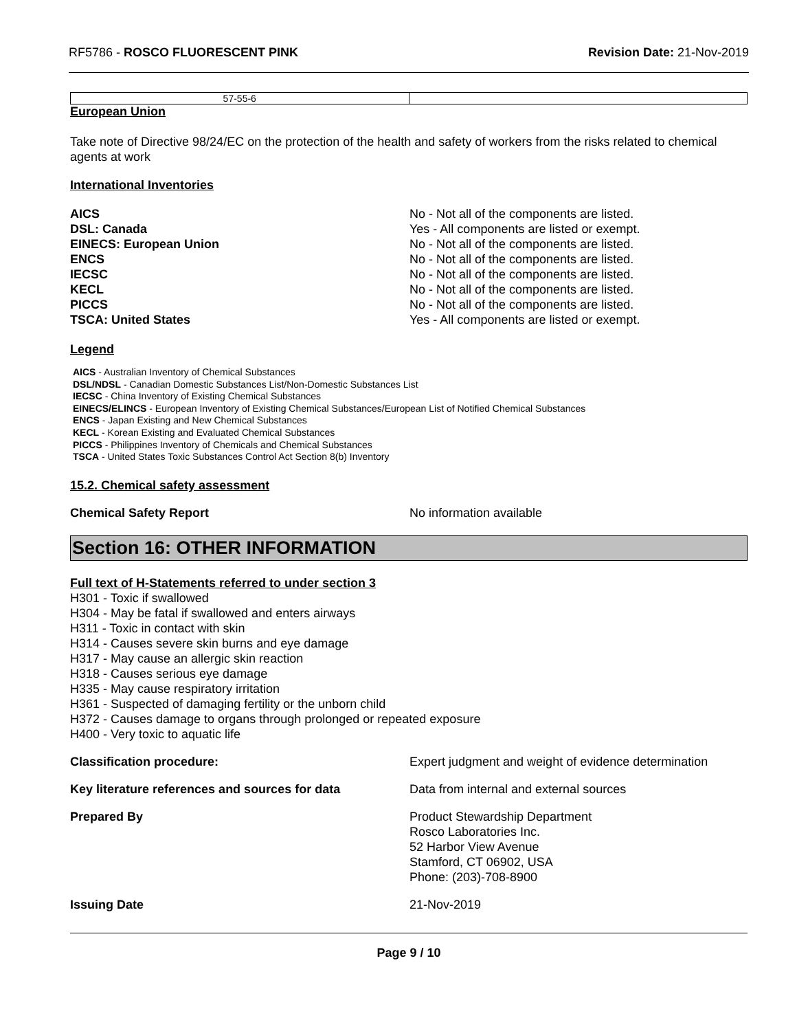RF5786 - ROSCO FLUORESCENT PINK Revision Date: 21-Nov-2019
| 57-55-6 | |
European Union
Take note of Directive 98/24/EC on the protection of the health and safety of workers from the risks related to chemical agents at work
International Inventories
AICS No - Not all of the components are listed. DSL: Canada Yes - All components are listed or exempt. EINECS: European Union No - Not all of the components are listed. ENCS No - Not all of the components are listed. IECSC No - Not all of the components are listed. KECL No - Not all of the components are listed. PICCS No - Not all of the components are listed. TSCA: United States Yes - All components are listed or exempt.
Legend
AICS - Australian Inventory of Chemical Substances
DSL/NDSL - Canadian Domestic Substances List/Non-Domestic Substances List
IECSC - China Inventory of Existing Chemical Substances
EINECS/ELINCS - European Inventory of Existing Chemical Substances/European List of Notified Chemical Substances
ENCS - Japan Existing and New Chemical Substances
KECL - Korean Existing and Evaluated Chemical Substances
PICCS - Philippines Inventory of Chemicals and Chemical Substances
TSCA - United States Toxic Substances Control Act Section 8(b) Inventory
15.2. Chemical safety assessment
Chemical Safety Report No information available
Section 16: OTHER INFORMATION
Full text of H-Statements referred to under section 3
H301 - Toxic if swallowed
H304 - May be fatal if swallowed and enters airways
H311 - Toxic in contact with skin
H314 - Causes severe skin burns and eye damage
H317 - May cause an allergic skin reaction
H318 - Causes serious eye damage
H335 - May cause respiratory irritation
H361 - Suspected of damaging fertility or the unborn child
H372 - Causes damage to organs through prolonged or repeated exposure
H400 - Very toxic to aquatic life
Classification procedure: Expert judgment and weight of evidence determination
Key literature references and sources for data Data from internal and external sources
Prepared By Product Stewardship Department
Rosco Laboratories Inc.
52 Harbor View Avenue
Stamford, CT 06902, USA
Phone: (203)-708-8900
Issuing Date 21-Nov-2019
Page 9 / 10